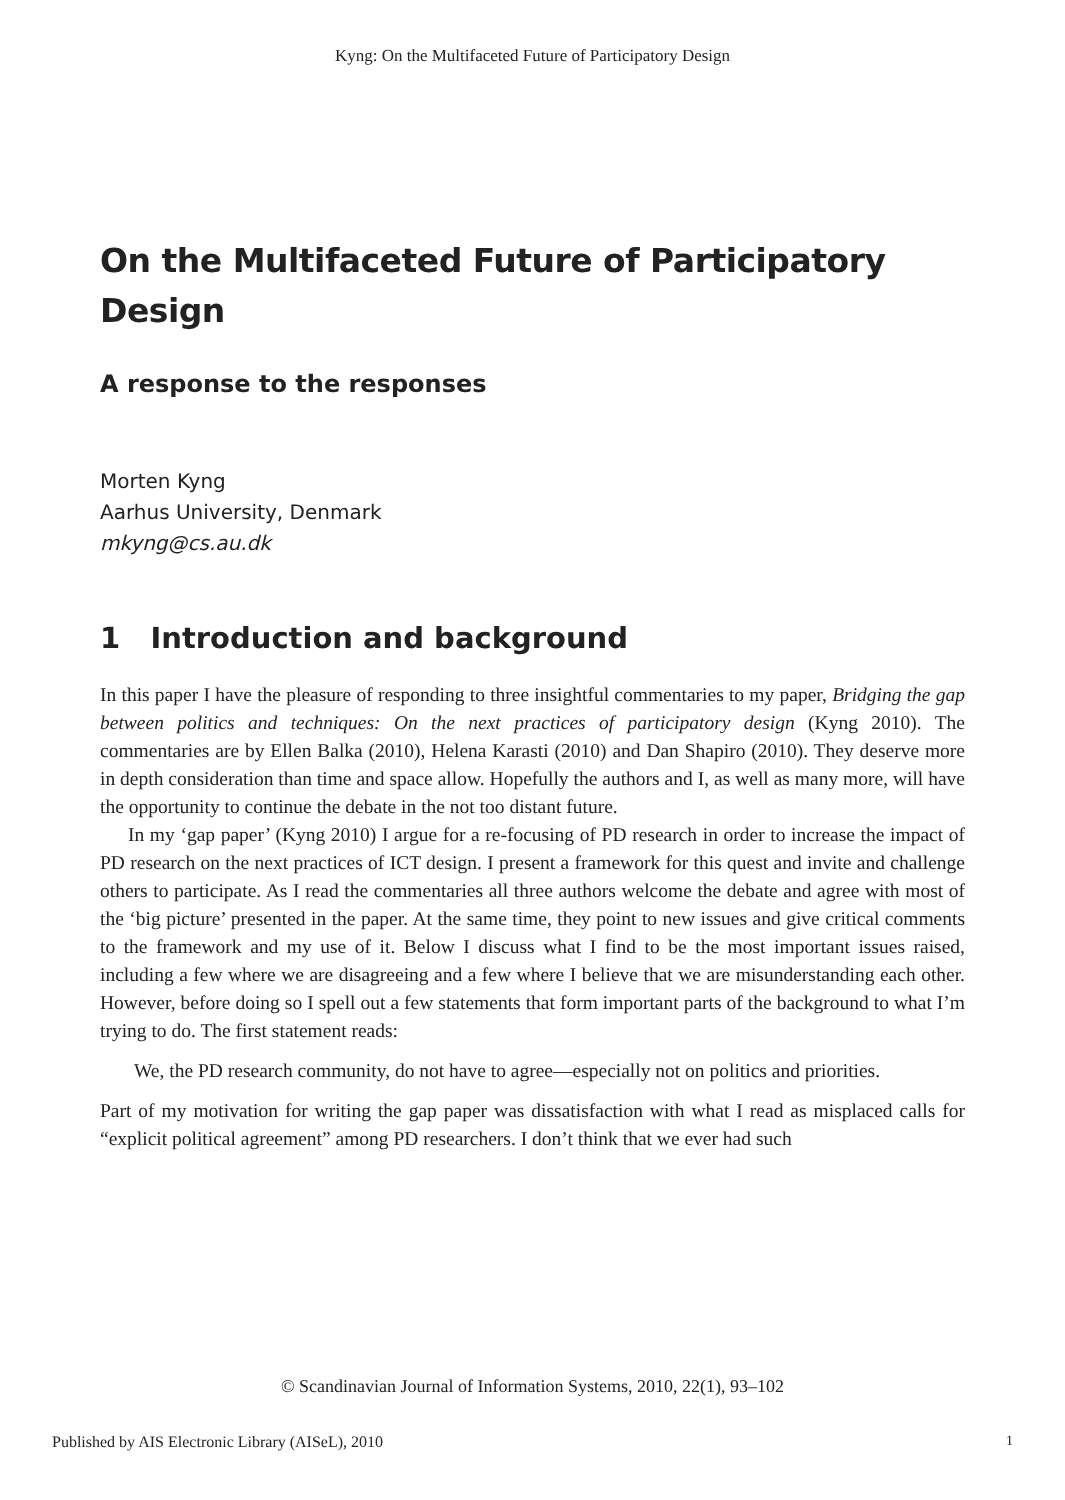Kyng: On the Multifaceted Future of Participatory Design
On the Multifaceted Future of Participatory Design
A response to the responses
Morten Kyng
Aarhus University, Denmark
mkyng@cs.au.dk
1 Introduction and background
In this paper I have the pleasure of responding to three insightful commentaries to my paper, Bridging the gap between politics and techniques: On the next practices of participatory design (Kyng 2010). The commentaries are by Ellen Balka (2010), Helena Karasti (2010) and Dan Shapiro (2010). They deserve more in depth consideration than time and space allow. Hopefully the authors and I, as well as many more, will have the opportunity to continue the debate in the not too distant future.
In my ‘gap paper’ (Kyng 2010) I argue for a re-focusing of PD research in order to increase the impact of PD research on the next practices of ICT design. I present a framework for this quest and invite and challenge others to participate. As I read the commentaries all three authors welcome the debate and agree with most of the ‘big picture’ presented in the paper. At the same time, they point to new issues and give critical comments to the framework and my use of it. Below I discuss what I find to be the most important issues raised, including a few where we are disagreeing and a few where I believe that we are misunderstanding each other. However, before doing so I spell out a few statements that form important parts of the background to what I’m trying to do. The first statement reads:
We, the PD research community, do not have to agree—especially not on politics and priorities.
Part of my motivation for writing the gap paper was dissatisfaction with what I read as misplaced calls for “explicit political agreement” among PD researchers. I don’t think that we ever had such
© Scandinavian Journal of Information Systems, 2010, 22(1), 93–102
Published by AIS Electronic Library (AISeL), 2010
1